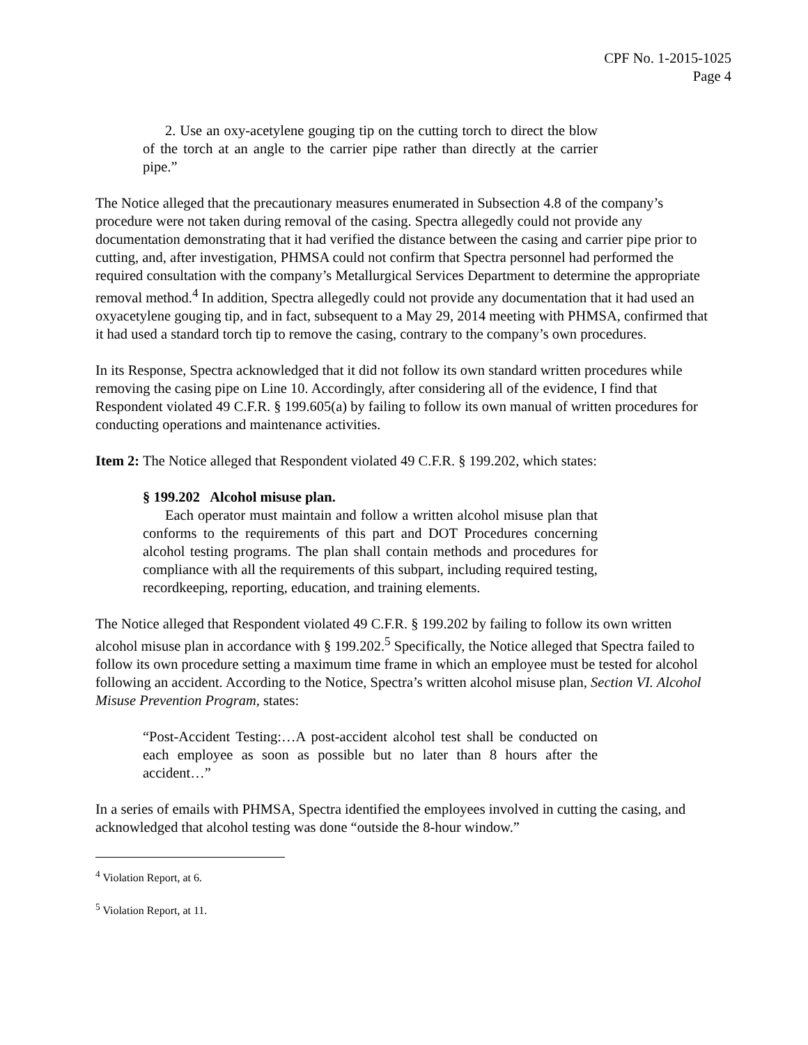CPF No. 1-2015-1025
Page 4
2. Use an oxy-acetylene gouging tip on the cutting torch to direct the blow of the torch at an angle to the carrier pipe rather than directly at the carrier pipe.”
The Notice alleged that the precautionary measures enumerated in Subsection 4.8 of the company’s procedure were not taken during removal of the casing. Spectra allegedly could not provide any documentation demonstrating that it had verified the distance between the casing and carrier pipe prior to cutting, and, after investigation, PHMSA could not confirm that Spectra personnel had performed the required consultation with the company’s Metallurgical Services Department to determine the appropriate removal method.<sup>4</sup> In addition, Spectra allegedly could not provide any documentation that it had used an oxyacetylene gouging tip, and in fact, subsequent to a May 29, 2014 meeting with PHMSA, confirmed that it had used a standard torch tip to remove the casing, contrary to the company’s own procedures.
In its Response, Spectra acknowledged that it did not follow its own standard written procedures while removing the casing pipe on Line 10. Accordingly, after considering all of the evidence, I find that Respondent violated 49 C.F.R. § 199.605(a) by failing to follow its own manual of written procedures for conducting operations and maintenance activities.
Item 2: The Notice alleged that Respondent violated 49 C.F.R. § 199.202, which states:
§ 199.202 Alcohol misuse plan.
Each operator must maintain and follow a written alcohol misuse plan that conforms to the requirements of this part and DOT Procedures concerning alcohol testing programs. The plan shall contain methods and procedures for compliance with all the requirements of this subpart, including required testing, recordkeeping, reporting, education, and training elements.
The Notice alleged that Respondent violated 49 C.F.R. § 199.202 by failing to follow its own written alcohol misuse plan in accordance with § 199.202.<sup>5</sup> Specifically, the Notice alleged that Spectra failed to follow its own procedure setting a maximum time frame in which an employee must be tested for alcohol following an accident. According to the Notice, Spectra’s written alcohol misuse plan, Section VI. Alcohol Misuse Prevention Program, states:
“Post-Accident Testing:…A post-accident alcohol test shall be conducted on each employee as soon as possible but no later than 8 hours after the accident…”
In a series of emails with PHMSA, Spectra identified the employees involved in cutting the casing, and acknowledged that alcohol testing was done “outside the 8-hour window.”
<sup>4</sup> Violation Report, at 6.
<sup>5</sup> Violation Report, at 11.